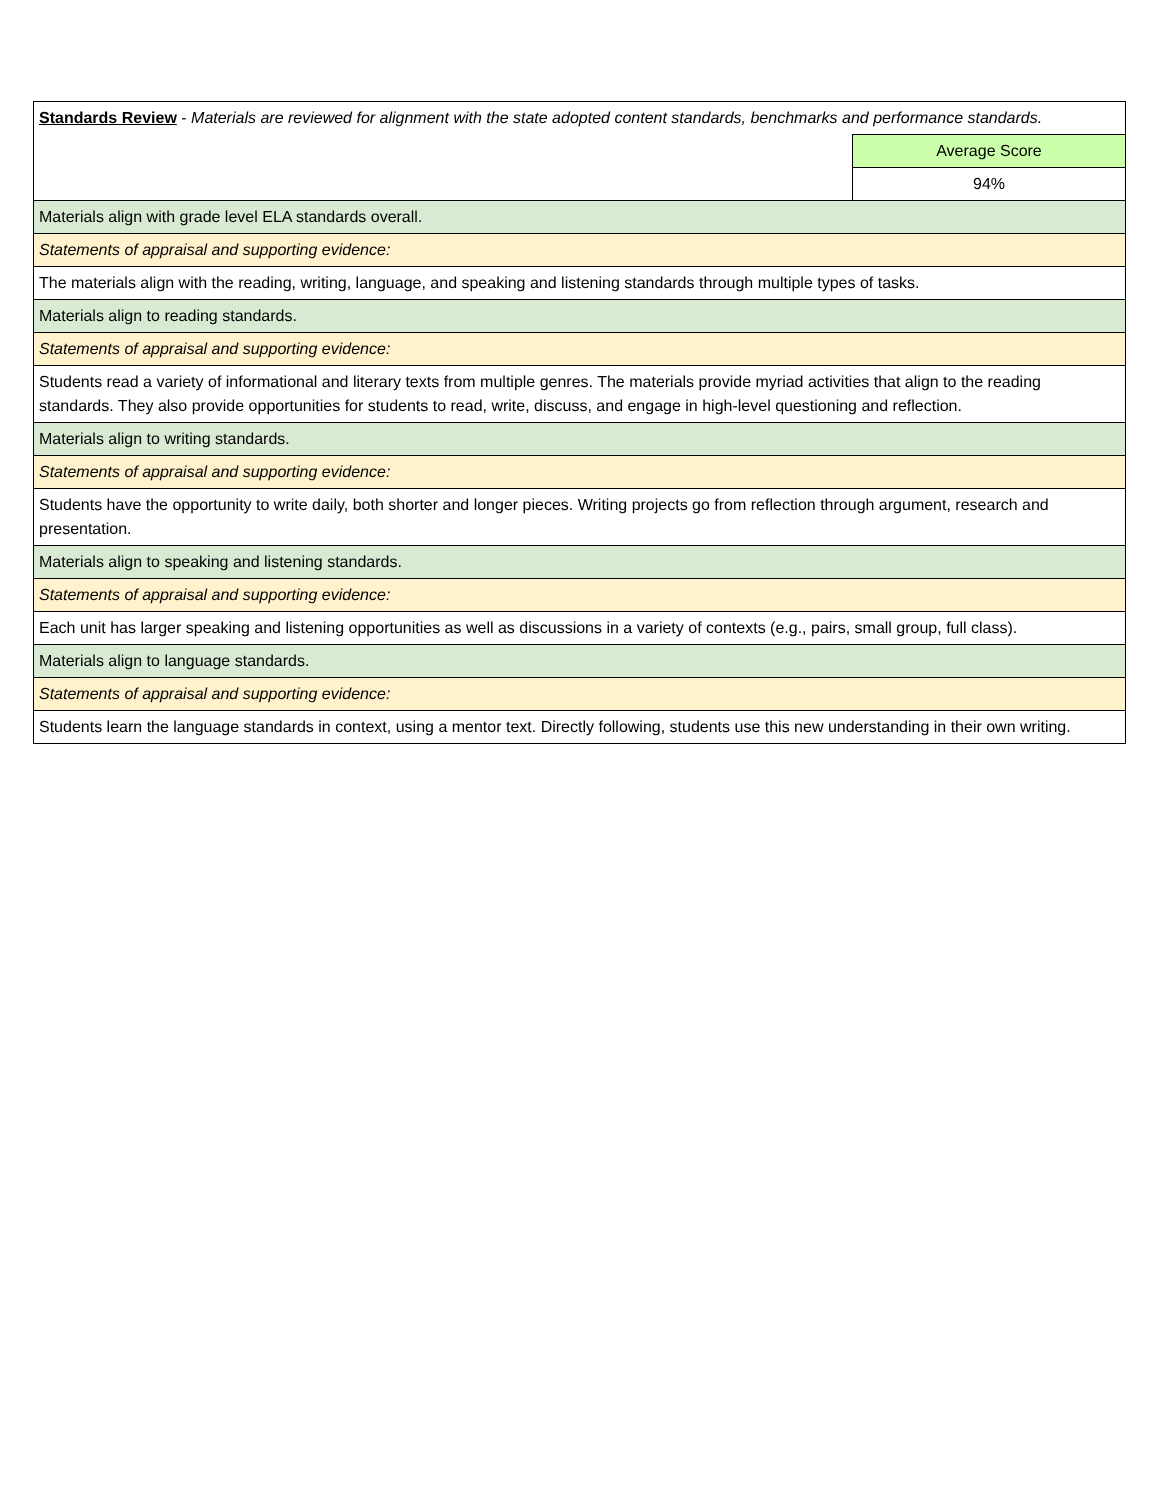| Standards Review - Materials are reviewed for alignment with the state adopted content standards, benchmarks and performance standards. | |
| | Average Score |
| | 94% |
| Materials align with grade level ELA standards overall. | |
| Statements of appraisal and supporting evidence: | |
| The materials align with the reading, writing, language, and speaking and listening standards through multiple types of tasks. | |
| Materials align to reading standards. | |
| Statements of appraisal and supporting evidence: | |
| Students read a variety of informational and literary texts from multiple genres. The materials provide myriad activities that align to the reading standards. They also provide opportunities for students to read, write, discuss, and engage in high-level questioning and reflection. | |
| Materials align to writing standards. | |
| Statements of appraisal and supporting evidence: | |
| Students have the opportunity to write daily, both shorter and longer pieces. Writing projects go from reflection through argument, research and presentation. | |
| Materials align to speaking and listening standards. | |
| Statements of appraisal and supporting evidence: | |
| Each unit has larger speaking and listening opportunities as well as discussions in a variety of contexts (e.g., pairs, small group, full class). | |
| Materials align to language standards. | |
| Statements of appraisal and supporting evidence: | |
| Students learn the language standards in context, using a mentor text. Directly following, students use this new understanding in their own writing. | |